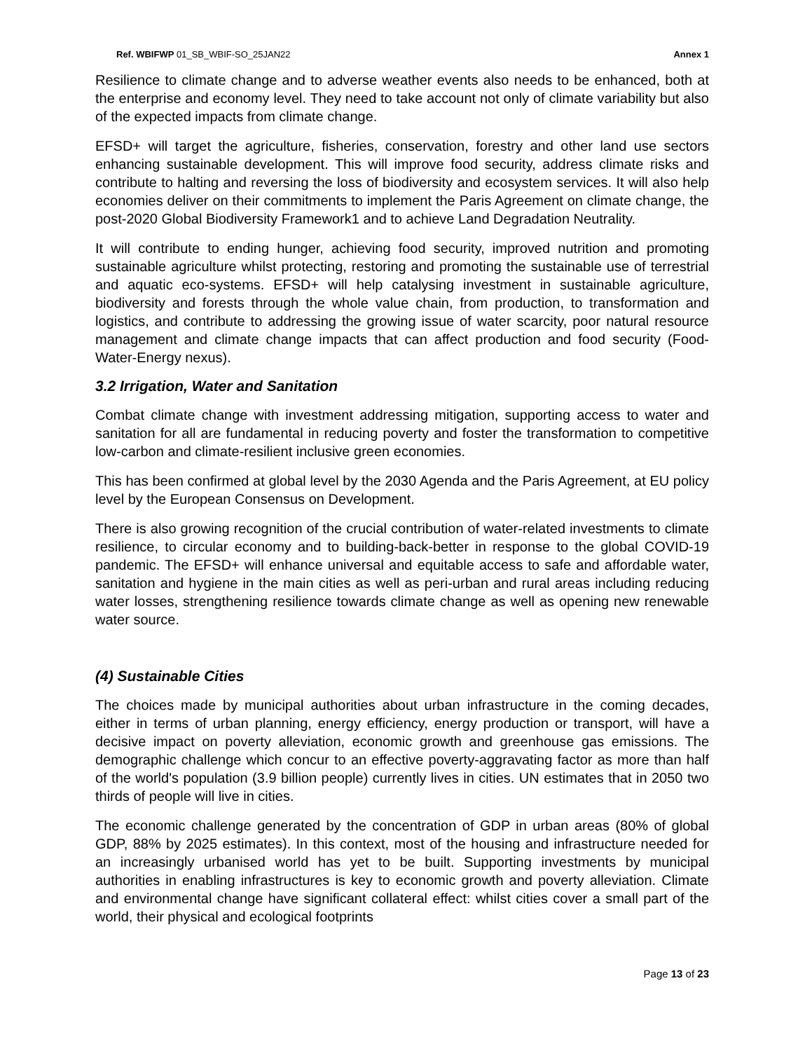Ref. WBIFWP 01_SB_WBIF-SO_25JAN22 Annex 1
Resilience to climate change and to adverse weather events also needs to be enhanced, both at the enterprise and economy level. They need to take account not only of climate variability but also of the expected impacts from climate change.
EFSD+ will target the agriculture, fisheries, conservation, forestry and other land use sectors enhancing sustainable development. This will improve food security, address climate risks and contribute to halting and reversing the loss of biodiversity and ecosystem services. It will also help economies deliver on their commitments to implement the Paris Agreement on climate change, the post-2020 Global Biodiversity Framework1 and to achieve Land Degradation Neutrality.
It will contribute to ending hunger, achieving food security, improved nutrition and promoting sustainable agriculture whilst protecting, restoring and promoting the sustainable use of terrestrial and aquatic eco-systems. EFSD+ will help catalysing investment in sustainable agriculture, biodiversity and forests through the whole value chain, from production, to transformation and logistics, and contribute to addressing the growing issue of water scarcity, poor natural resource management and climate change impacts that can affect production and food security (Food-Water-Energy nexus).
3.2 Irrigation, Water and Sanitation
Combat climate change with investment addressing mitigation, supporting access to water and sanitation for all are fundamental in reducing poverty and foster the transformation to competitive low-carbon and climate-resilient inclusive green economies.
This has been confirmed at global level by the 2030 Agenda and the Paris Agreement, at EU policy level by the European Consensus on Development.
There is also growing recognition of the crucial contribution of water-related investments to climate resilience, to circular economy and to building-back-better in response to the global COVID-19 pandemic. The EFSD+ will enhance universal and equitable access to safe and affordable water, sanitation and hygiene in the main cities as well as peri-urban and rural areas including reducing water losses, strengthening resilience towards climate change as well as opening new renewable water source.
(4) Sustainable Cities
The choices made by municipal authorities about urban infrastructure in the coming decades, either in terms of urban planning, energy efficiency, energy production or transport, will have a decisive impact on poverty alleviation, economic growth and greenhouse gas emissions. The demographic challenge which concur to an effective poverty-aggravating factor as more than half of the world's population (3.9 billion people) currently lives in cities. UN estimates that in 2050 two thirds of people will live in cities.
The economic challenge generated by the concentration of GDP in urban areas (80% of global GDP, 88% by 2025 estimates). In this context, most of the housing and infrastructure needed for an increasingly urbanised world has yet to be built. Supporting investments by municipal authorities in enabling infrastructures is key to economic growth and poverty alleviation. Climate and environmental change have significant collateral effect: whilst cities cover a small part of the world, their physical and ecological footprints
Page 13 of 23